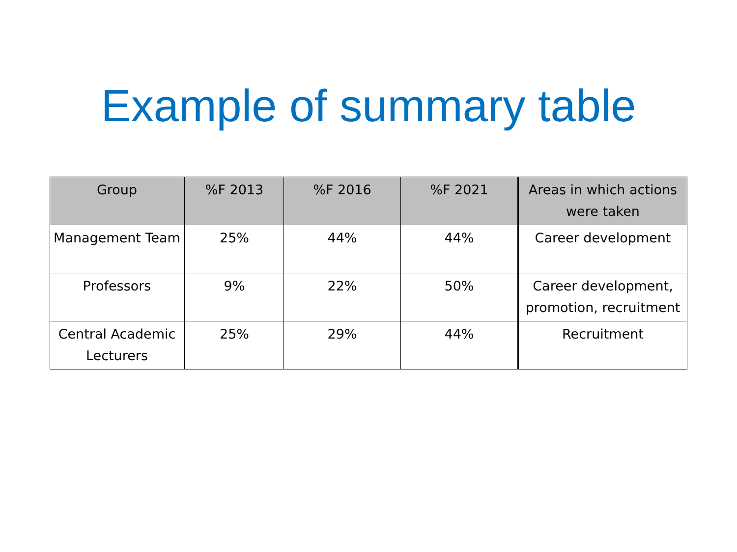Example of summary table
| Group | %F 2013 | %F 2016 | %F 2021 | Areas in which actions were taken |
| --- | --- | --- | --- | --- |
| Management Team | 25% | 44% | 44% | Career development |
| Professors | 9% | 22% | 50% | Career development, promotion, recruitment |
| Central Academic Lecturers | 25% | 29% | 44% | Recruitment |